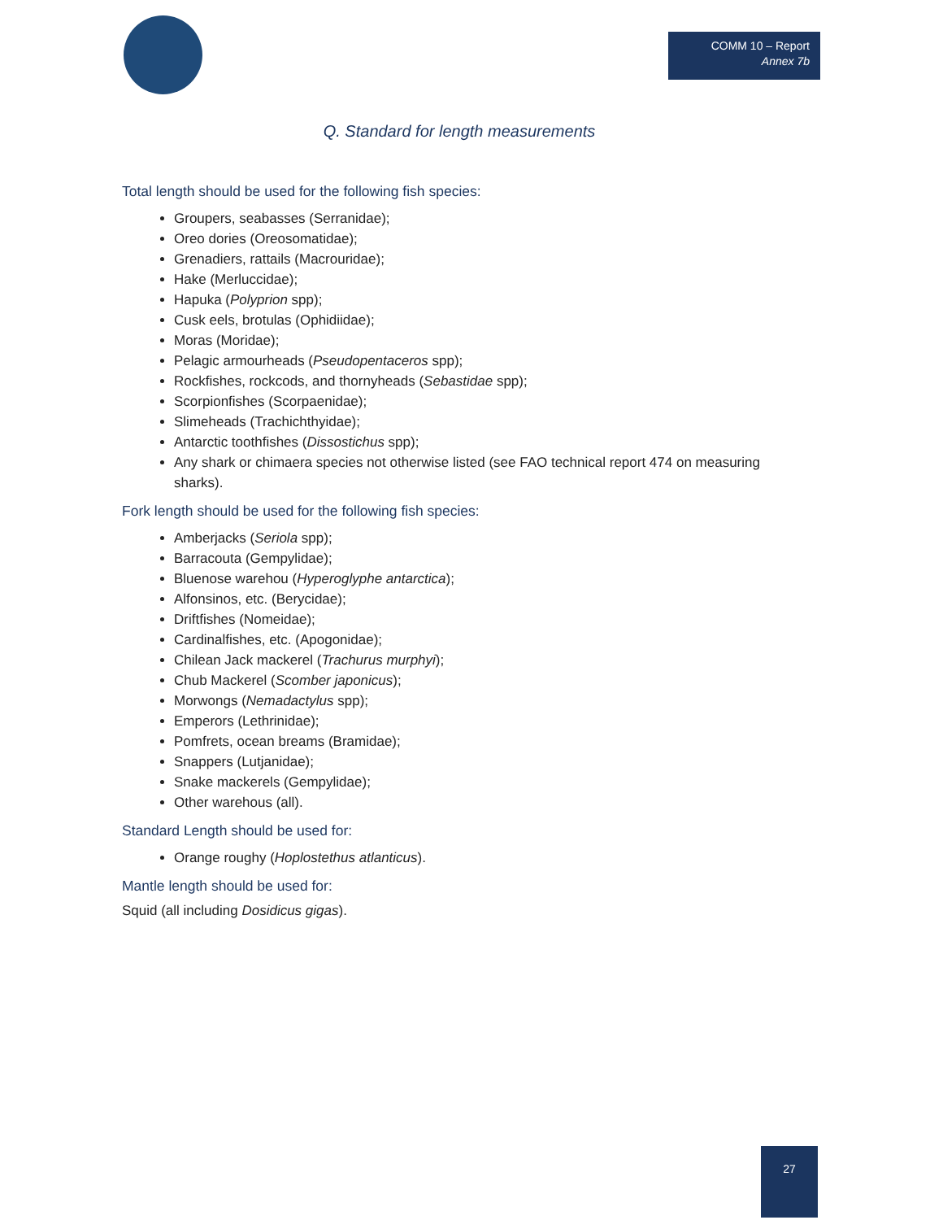COMM 10 – Report
Annex 7b
Q. Standard for length measurements
Total length should be used for the following fish species:
Groupers, seabasses (Serranidae);
Oreo dories (Oreosomatidae);
Grenadiers, rattails (Macrouridae);
Hake (Merluccidae);
Hapuka (Polyprion spp);
Cusk eels, brotulas (Ophidiidae);
Moras (Moridae);
Pelagic armourheads (Pseudopentaceros spp);
Rockfishes, rockcods, and thornyheads (Sebastidae spp);
Scorpionfishes (Scorpaenidae);
Slimeheads (Trachichthyidae);
Antarctic toothfishes (Dissostichus spp);
Any shark or chimaera species not otherwise listed (see FAO technical report 474 on measuring sharks).
Fork length should be used for the following fish species:
Amberjacks (Seriola spp);
Barracouta (Gempylidae);
Bluenose warehou (Hyperoglyphe antarctica);
Alfonsinos, etc. (Berycidae);
Driftfishes (Nomeidae);
Cardinalfishes, etc. (Apogonidae);
Chilean Jack mackerel (Trachurus murphyi);
Chub Mackerel (Scomber japonicus);
Morwongs (Nemadactylus spp);
Emperors (Lethrinidae);
Pomfrets, ocean breams (Bramidae);
Snappers (Lutjanidae);
Snake mackerels (Gempylidae);
Other warehous (all).
Standard Length should be used for:
Orange roughy (Hoplostethus atlanticus).
Mantle length should be used for:
Squid (all including Dosidicus gigas).
27